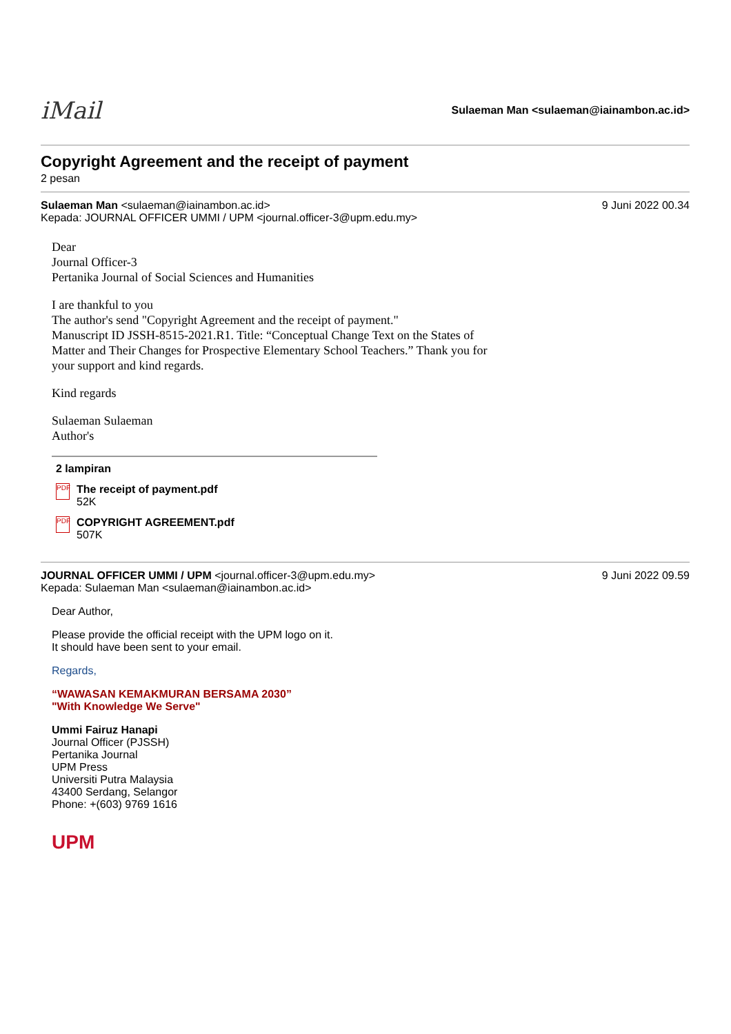iMail
Sulaeman Man <sulaeman@iainambon.ac.id>
Copyright Agreement and the receipt of payment
2 pesan
Sulaeman Man <sulaeman@iainambon.ac.id>
Kepada: JOURNAL OFFICER UMMI / UPM <journal.officer-3@upm.edu.my>
9 Juni 2022 00.34
Dear
Journal Officer-3
Pertanika Journal of Social Sciences and Humanities
I are thankful to you
The author's send "Copyright Agreement and the receipt of payment."
Manuscript ID JSSH-8515-2021.R1. Title: “Conceptual Change Text on the States of Matter and Their Changes for Prospective Elementary School Teachers.” Thank you for your support and kind regards.
Kind regards
Sulaeman Sulaeman
Author's
2 lampiran
PDF
The receipt of payment.pdf
52K
PDF
COPYRIGHT AGREEMENT.pdf
507K
JOURNAL OFFICER UMMI / UPM <journal.officer-3@upm.edu.my>
Kepada: Sulaeman Man <sulaeman@iainambon.ac.id>
9 Juni 2022 09.59
Dear Author,
Please provide the official receipt with the UPM logo on it.
It should have been sent to your email.
Regards,
“WAWASAN KEMAKMURAN BERSAMA 2030”
"With Knowledge We Serve"
Ummi Fairuz Hanapi
Journal Officer (PJSSH)
Pertanika Journal
UPM Press
Universiti Putra Malaysia
43400 Serdang, Selangor
Phone: +(603) 9769 1616
UPM